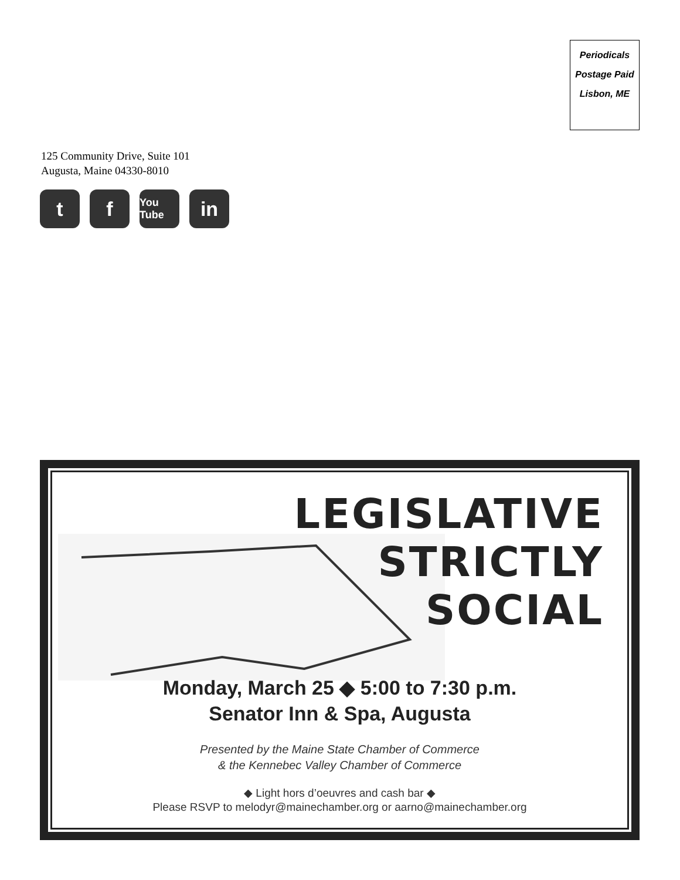Periodicals
Postage Paid
Lisbon, ME
125 Community Drive, Suite 101
Augusta, Maine 04330-8010
t f
You Tube
in
LEGISLATIVE
STRICTLY
SOCIAL
Monday, March 25 ◆ 5:00 to 7:30 p.m.
Senator Inn & Spa, Augusta
Presented by the Maine State Chamber of Commerce
& the Kennebec Valley Chamber of Commerce
◆ Light hors d’oeuvres and cash bar ◆
Please RSVP to melodyr@mainechamber.org or aarno@mainechamber.org